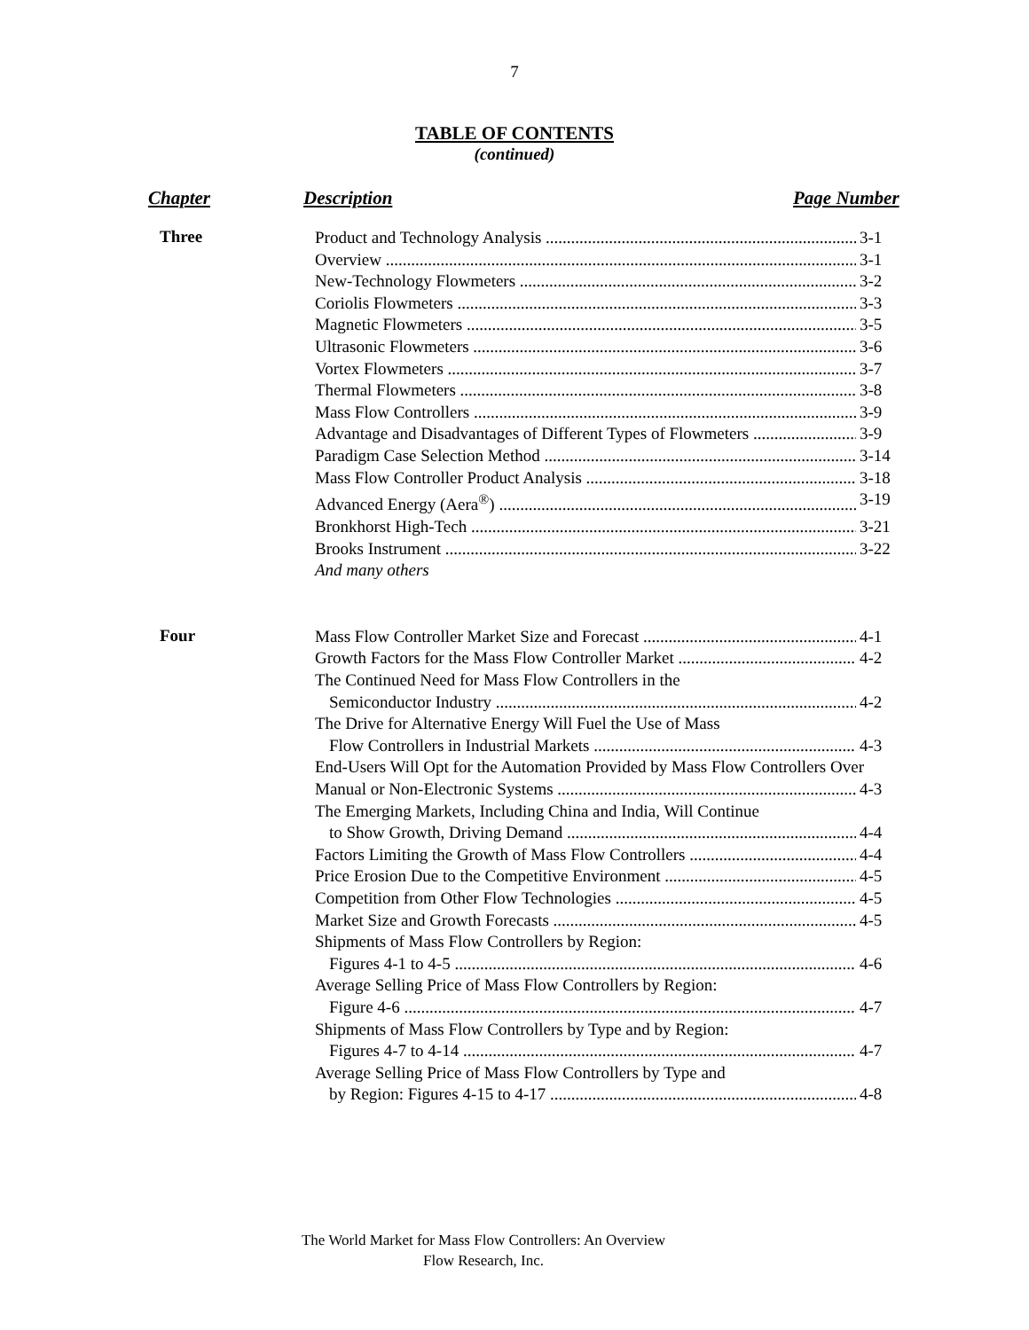7
TABLE OF CONTENTS
(continued)
Chapter Description Page Number
Three
Product and Technology Analysis 3-1
Overview 3-1
New-Technology Flowmeters 3-2
Coriolis Flowmeters 3-3
Magnetic Flowmeters 3-5
Ultrasonic Flowmeters 3-6
Vortex Flowmeters 3-7
Thermal Flowmeters 3-8
Mass Flow Controllers 3-9
Advantage and Disadvantages of Different Types of Flowmeters 3-9
Paradigm Case Selection Method 3-14
Mass Flow Controller Product Analysis 3-18
Advanced Energy (Aera<sup>®</sup>) 3-19
Bronkhorst High-Tech 3-21
Brooks Instrument 3-22
And many others
Four
Mass Flow Controller Market Size and Forecast 4-1
Growth Factors for the Mass Flow Controller Market 4-2
The Continued Need for Mass Flow Controllers in the
Semiconductor Industry 4-2
The Drive for Alternative Energy Will Fuel the Use of Mass
Flow Controllers in Industrial Markets 4-3
End-Users Will Opt for the Automation Provided by Mass Flow Controllers Over
Manual or Non-Electronic Systems 4-3
The Emerging Markets, Including China and India, Will Continue
to Show Growth, Driving Demand 4-4
Factors Limiting the Growth of Mass Flow Controllers 4-4
Price Erosion Due to the Competitive Environment 4-5
Competition from Other Flow Technologies 4-5
Market Size and Growth Forecasts 4-5
Shipments of Mass Flow Controllers by Region:
Figures 4-1 to 4-5 4-6
Average Selling Price of Mass Flow Controllers by Region:
Figure 4-6 4-7
Shipments of Mass Flow Controllers by Type and by Region:
Figures 4-7 to 4-14 4-7
Average Selling Price of Mass Flow Controllers by Type and
by Region: Figures 4-15 to 4-17 4-8
The World Market for Mass Flow Controllers: An Overview
Flow Research, Inc.